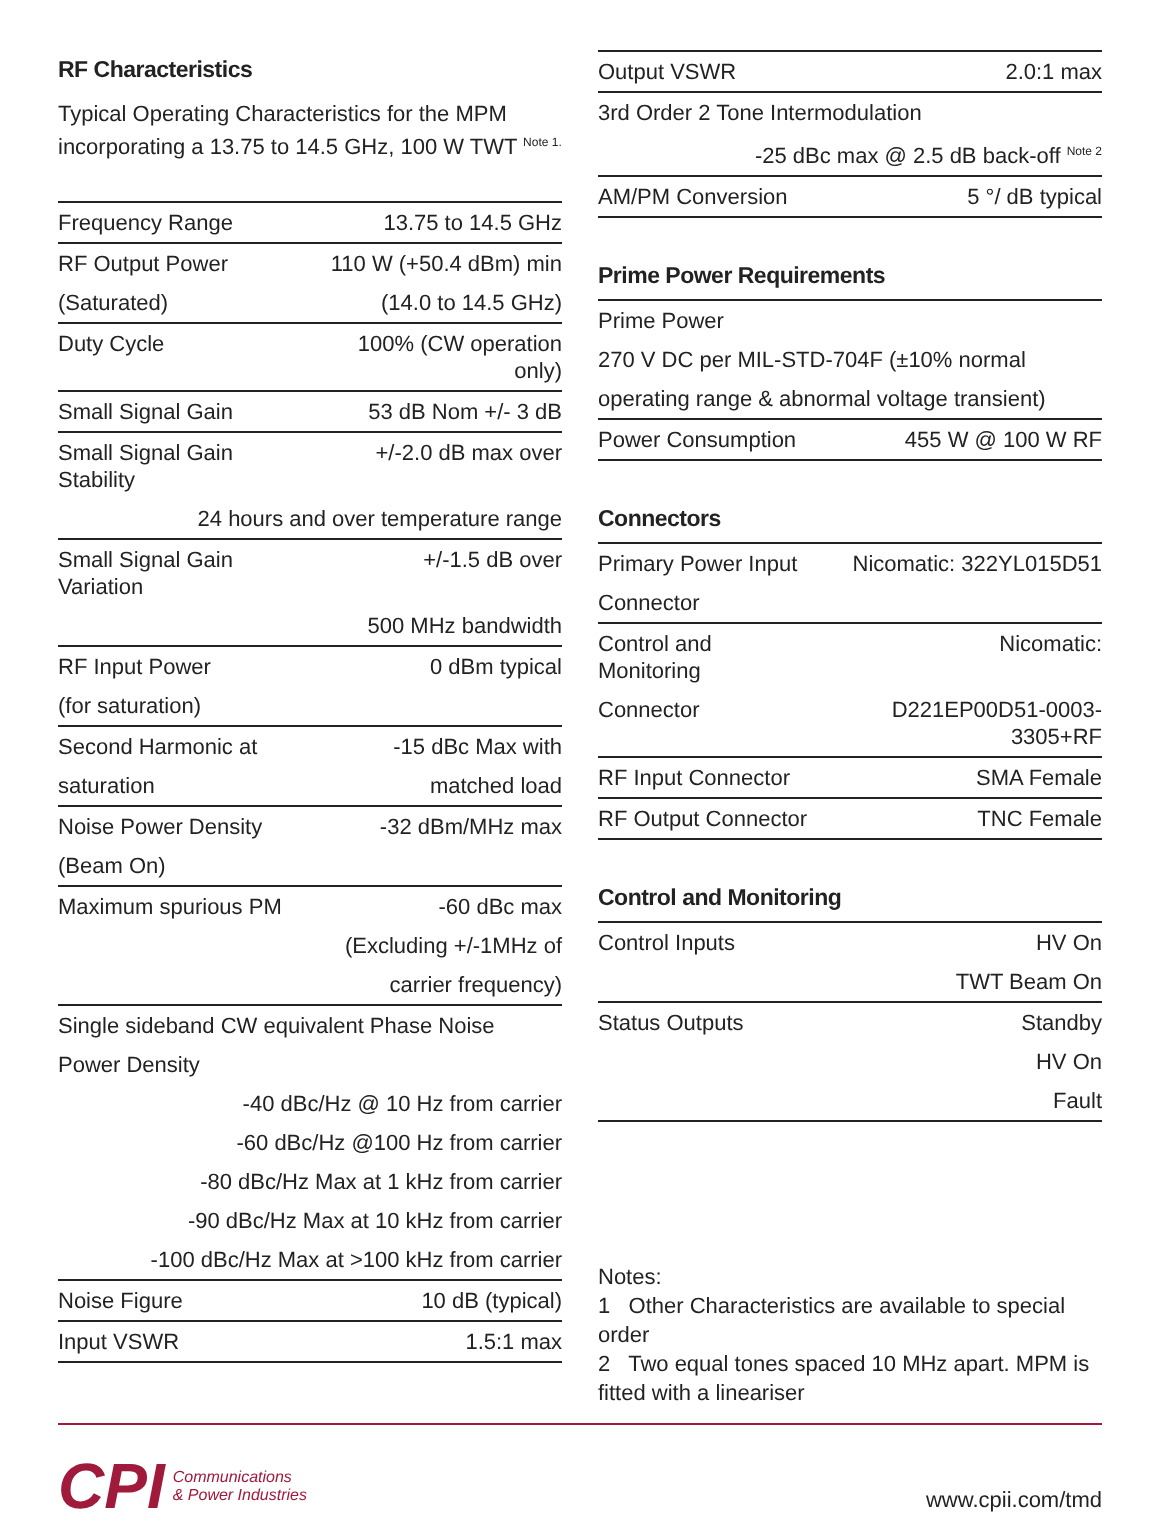RF Characteristics
Typical Operating Characteristics for the MPM incorporating a 13.75 to 14.5 GHz, 100 W TWT <sup>Note 1.</sup>
| Frequency Range | 13.75 to 14.5 GHz |
| RF Output Power | 110 W (+50.4 dBm) min |
| (Saturated) | (14.0 to 14.5 GHz) |
| Duty Cycle | 100% (CW operation only) |
| Small Signal Gain | 53 dB Nom +/- 3 dB |
| Small Signal Gain Stability | +/-2.0 dB max over |
| 24 hours and over temperature range | |
| Small Signal Gain Variation | +/-1.5 dB over |
| | 500 MHz bandwidth |
| RF Input Power | 0 dBm typical |
| (for saturation) | |
| Second Harmonic at | -15 dBc Max with |
| saturation | matched load |
| Noise Power Density | -32 dBm/MHz max |
| (Beam On) | |
| Maximum spurious PM | -60 dBc max |
| | (Excluding +/-1MHz of |
| | carrier frequency) |
| Single sideband CW equivalent Phase Noise | |
| Power Density | |
| -40 dBc/Hz @ 10 Hz from carrier | |
| -60 dBc/Hz @100 Hz from carrier | |
| -80 dBc/Hz Max at 1 kHz from carrier | |
| -90 dBc/Hz Max at 10 kHz from carrier | |
| -100 dBc/Hz Max at >100 kHz from carrier | |
| Noise Figure | 10 dB (typical) |
| Input VSWR | 1.5:1 max |
| Output VSWR | 2.0:1 max |
| 3rd Order 2 Tone Intermodulation | |
| -25 dBc max @ 2.5 dB back-off <sup>Note 2</sup> | |
| AM/PM Conversion | 5 °/ dB typical |
Prime Power Requirements
| Prime Power | |
| 270 V DC per MIL-STD-704F (±10% normal | |
| operating range & abnormal voltage transient) | |
| Power Consumption | 455 W @ 100 W RF |
Connectors
| Primary Power Input | Nicomatic: 322YL015D51 |
| Connector | |
| Control and Monitoring | Nicomatic: |
| Connector | D221EP00D51-0003-3305+RF |
| RF Input Connector | SMA Female |
| RF Output Connector | TNC Female |
Control and Monitoring
| Control Inputs | HV On |
| | TWT Beam On |
| Status Outputs | Standby |
| | HV On |
| | Fault |
Notes:
1 Other Characteristics are available to special order
2 Two equal tones spaced 10 MHz apart. MPM is fitted with a lineariser
CPI Communications
& Power Industries
www.cpii.com/tmd